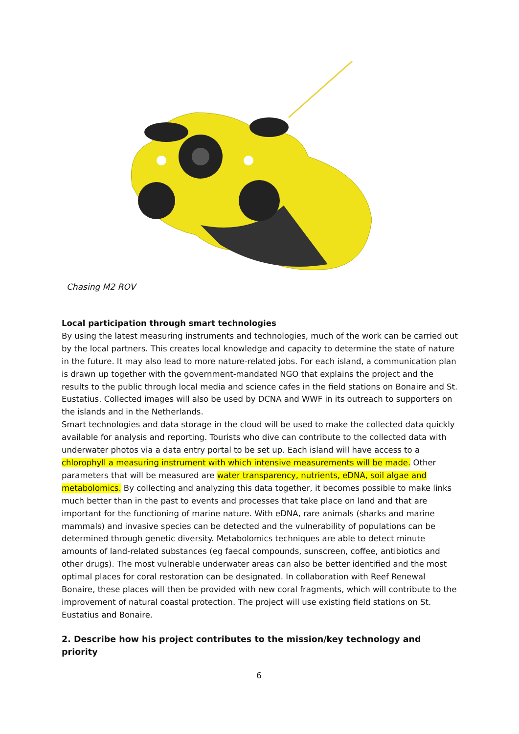Chasing M2 ROV
Local participation through smart technologies
By using the latest measuring instruments and technologies, much of the work can be carried out by the local partners. This creates local knowledge and capacity to determine the state of nature in the future. It may also lead to more nature-related jobs. For each island, a communication plan is drawn up together with the government-mandated NGO that explains the project and the results to the public through local media and science cafes in the field stations on Bonaire and St. Eustatius. Collected images will also be used by DCNA and WWF in its outreach to supporters on the islands and in the Netherlands.
Smart technologies and data storage in the cloud will be used to make the collected data quickly available for analysis and reporting. Tourists who dive can contribute to the collected data with underwater photos via a data entry portal to be set up. Each island will have access to a chlorophyll a measuring instrument with which intensive measurements will be made. Other parameters that will be measured are water transparency, nutrients, eDNA, soil algae and metabolomics. By collecting and analyzing this data together, it becomes possible to make links much better than in the past to events and processes that take place on land and that are important for the functioning of marine nature. With eDNA, rare animals (sharks and marine mammals) and invasive species can be detected and the vulnerability of populations can be determined through genetic diversity. Metabolomics techniques are able to detect minute amounts of land-related substances (eg faecal compounds, sunscreen, coffee, antibiotics and other drugs). The most vulnerable underwater areas can also be better identified and the most optimal places for coral restoration can be designated. In collaboration with Reef Renewal Bonaire, these places will then be provided with new coral fragments, which will contribute to the improvement of natural coastal protection. The project will use existing field stations on St. Eustatius and Bonaire.
2. Describe how his project contributes to the mission/key technology and priority
6